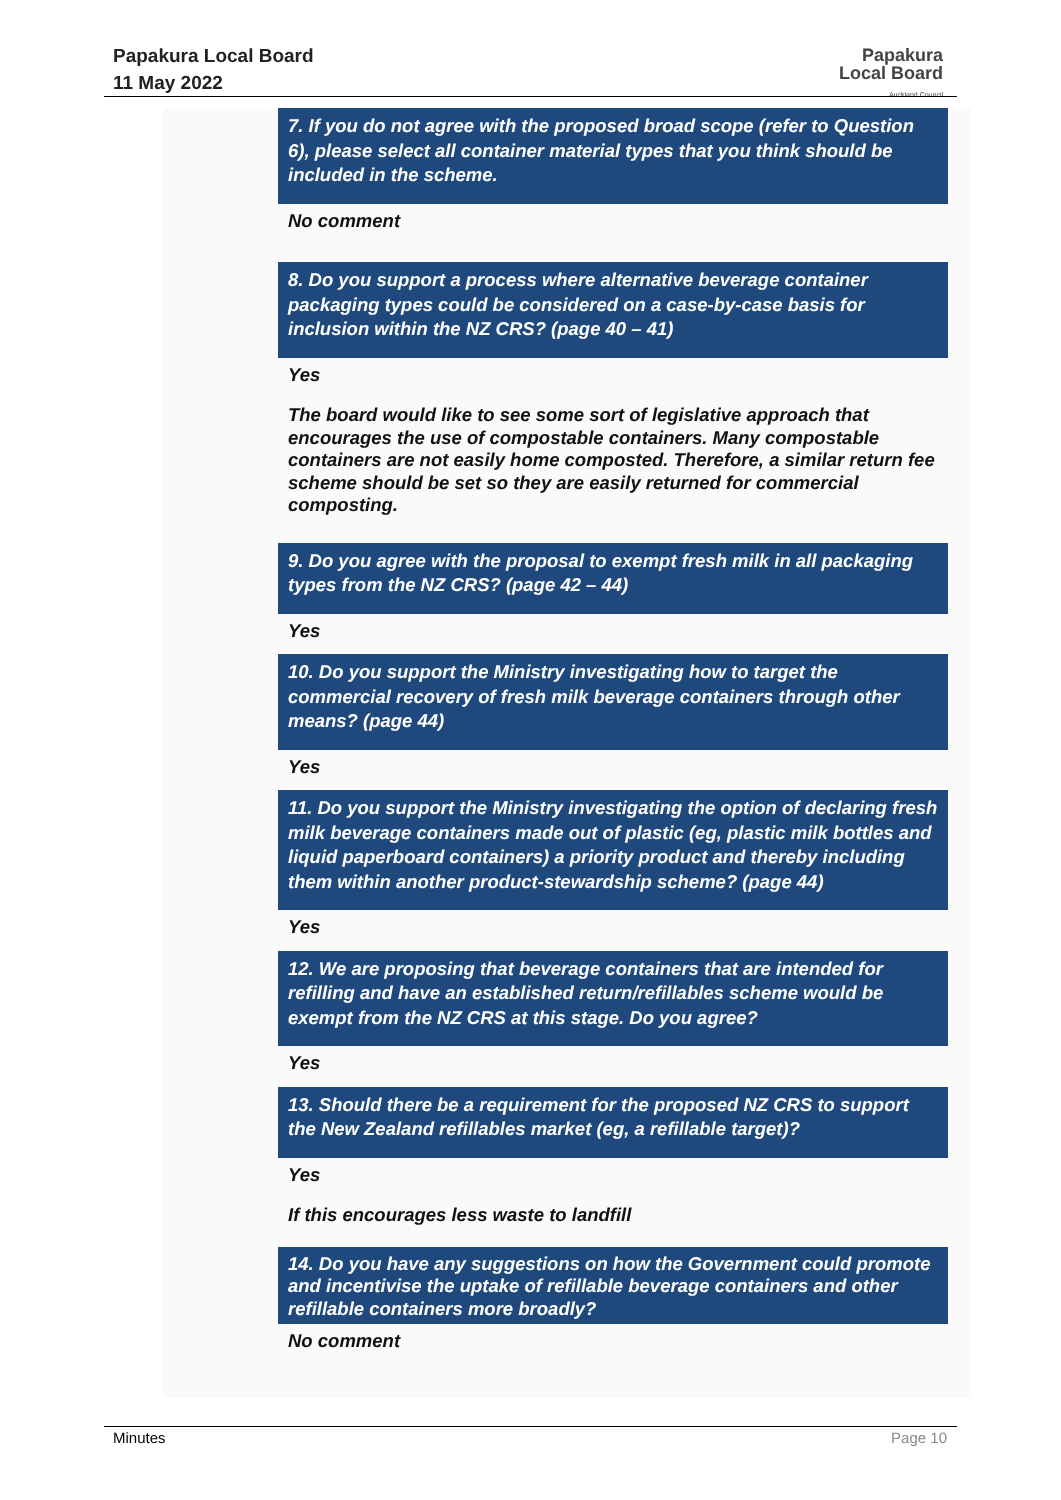Papakura Local Board
11 May 2022
Papakura
Local Board
Auckland Council
7. If you do not agree with the proposed broad scope (refer to Question 6), please select all container material types that you think should be included in the scheme.
No comment
8. Do you support a process where alternative beverage container packaging types could be considered on a case-by-case basis for inclusion within the NZ CRS? (page 40 – 41)
Yes
The board would like to see some sort of legislative approach that encourages the use of compostable containers. Many compostable containers are not easily home composted. Therefore, a similar return fee scheme should be set so they are easily returned for commercial composting.
9. Do you agree with the proposal to exempt fresh milk in all packaging types from the NZ CRS? (page 42 – 44)
Yes
10. Do you support the Ministry investigating how to target the commercial recovery of fresh milk beverage containers through other means? (page 44)
Yes
11. Do you support the Ministry investigating the option of declaring fresh milk beverage containers made out of plastic (eg, plastic milk bottles and liquid paperboard containers) a priority product and thereby including them within another product-stewardship scheme? (page 44)
Yes
12. We are proposing that beverage containers that are intended for refilling and have an established return/refillables scheme would be exempt from the NZ CRS at this stage. Do you agree?
Yes
13. Should there be a requirement for the proposed NZ CRS to support the New Zealand refillables market (eg, a refillable target)?
Yes
If this encourages less waste to landfill
14. Do you have any suggestions on how the Government could promote and incentivise the uptake of refillable beverage containers and other refillable containers more broadly?
No comment
Minutes Page 10